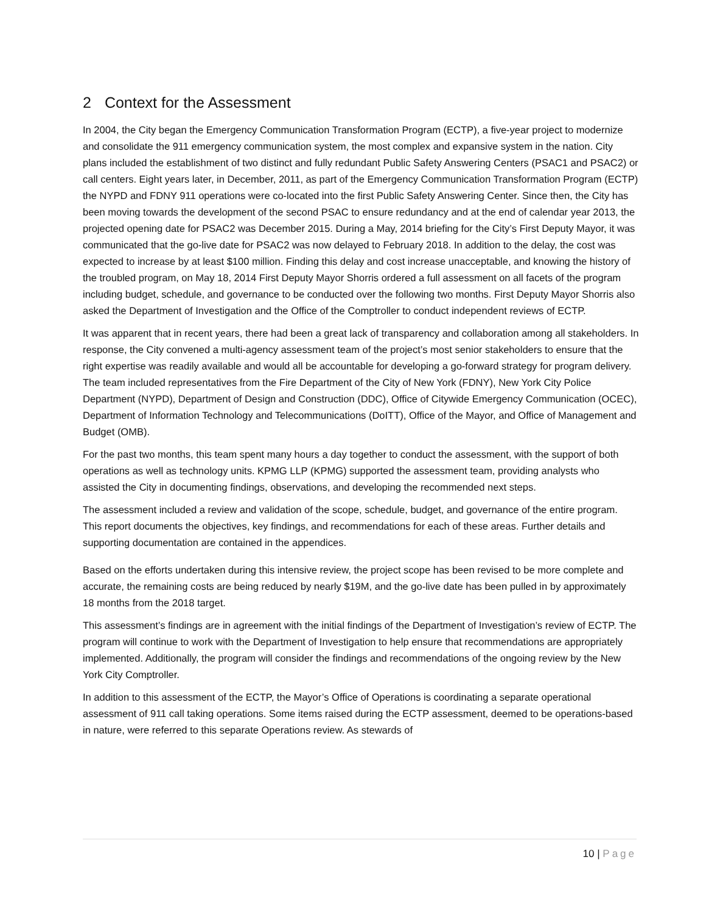2 Context for the Assessment
In 2004, the City began the Emergency Communication Transformation Program (ECTP), a five-year project to modernize and consolidate the 911 emergency communication system, the most complex and expansive system in the nation. City plans included the establishment of two distinct and fully redundant Public Safety Answering Centers (PSAC1 and PSAC2) or call centers. Eight years later, in December, 2011, as part of the Emergency Communication Transformation Program (ECTP) the NYPD and FDNY 911 operations were co-located into the first Public Safety Answering Center. Since then, the City has been moving towards the development of the second PSAC to ensure redundancy and at the end of calendar year 2013, the projected opening date for PSAC2 was December 2015. During a May, 2014 briefing for the City’s First Deputy Mayor, it was communicated that the go-live date for PSAC2 was now delayed to February 2018. In addition to the delay, the cost was expected to increase by at least $100 million. Finding this delay and cost increase unacceptable, and knowing the history of the troubled program, on May 18, 2014 First Deputy Mayor Shorris ordered a full assessment on all facets of the program including budget, schedule, and governance to be conducted over the following two months. First Deputy Mayor Shorris also asked the Department of Investigation and the Office of the Comptroller to conduct independent reviews of ECTP.
It was apparent that in recent years, there had been a great lack of transparency and collaboration among all stakeholders. In response, the City convened a multi-agency assessment team of the project’s most senior stakeholders to ensure that the right expertise was readily available and would all be accountable for developing a go-forward strategy for program delivery. The team included representatives from the Fire Department of the City of New York (FDNY), New York City Police Department (NYPD), Department of Design and Construction (DDC), Office of Citywide Emergency Communication (OCEC), Department of Information Technology and Telecommunications (DoITT), Office of the Mayor, and Office of Management and Budget (OMB).
For the past two months, this team spent many hours a day together to conduct the assessment, with the support of both operations as well as technology units. KPMG LLP (KPMG) supported the assessment team, providing analysts who assisted the City in documenting findings, observations, and developing the recommended next steps.
The assessment included a review and validation of the scope, schedule, budget, and governance of the entire program. This report documents the objectives, key findings, and recommendations for each of these areas. Further details and supporting documentation are contained in the appendices.
Based on the efforts undertaken during this intensive review, the project scope has been revised to be more complete and accurate, the remaining costs are being reduced by nearly $19M, and the go-live date has been pulled in by approximately 18 months from the 2018 target.
This assessment’s findings are in agreement with the initial findings of the Department of Investigation’s review of ECTP. The program will continue to work with the Department of Investigation to help ensure that recommendations are appropriately implemented. Additionally, the program will consider the findings and recommendations of the ongoing review by the New York City Comptroller.
In addition to this assessment of the ECTP, the Mayor’s Office of Operations is coordinating a separate operational assessment of 911 call taking operations. Some items raised during the ECTP assessment, deemed to be operations-based in nature, were referred to this separate Operations review. As stewards of
10 | Page